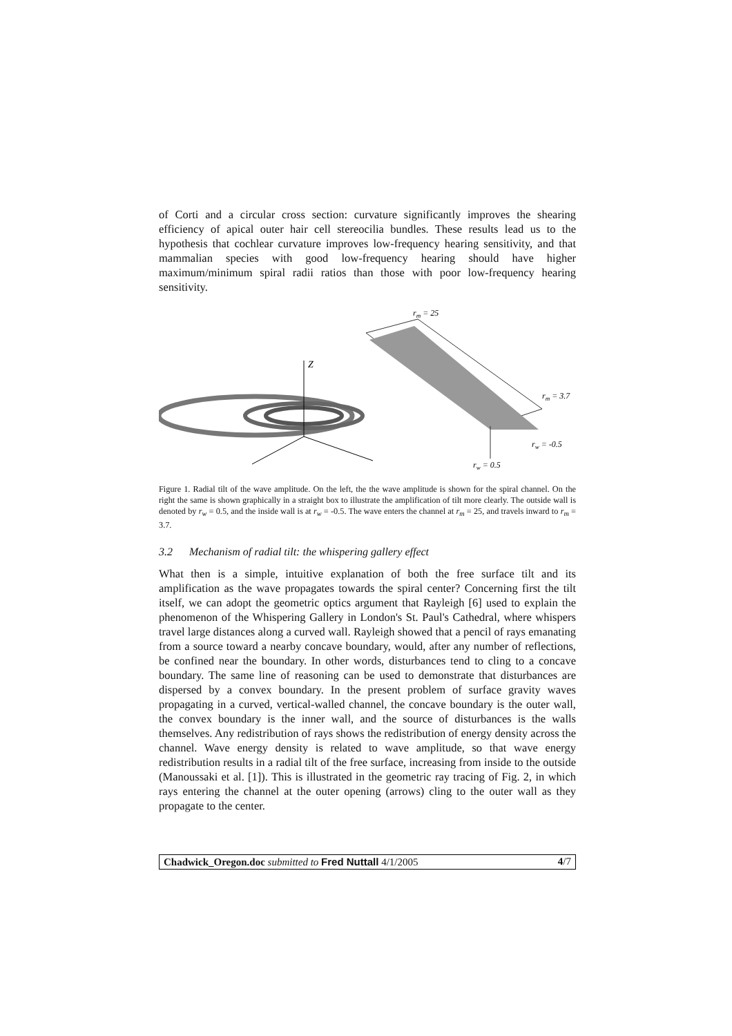of Corti and a circular cross section: curvature significantly improves the shearing efficiency of apical outer hair cell stereocilia bundles. These results lead us to the hypothesis that cochlear curvature improves low-frequency hearing sensitivity, and that mammalian species with good low-frequency hearing should have higher maximum/minimum spiral radii ratios than those with poor low-frequency hearing sensitivity.
Z
rm = 25
rm = 3.7
rw = -0.5
rw = 0.5
Figure 1. Radial tilt of the wave amplitude. On the left, the the wave amplitude is shown for the spiral channel. On the right the same is shown graphically in a straight box to illustrate the amplification of tilt more clearly. The outside wall is denoted by r<sub>w</sub> = 0.5, and the inside wall is at r<sub>w</sub> = -0.5. The wave enters the channel at r<sub>m</sub> = 25, and travels inward to r<sub>m</sub> = 3.7.
3.2 Mechanism of radial tilt: the whispering gallery effect
What then is a simple, intuitive explanation of both the free surface tilt and its amplification as the wave propagates towards the spiral center? Concerning first the tilt itself, we can adopt the geometric optics argument that Rayleigh [6] used to explain the phenomenon of the Whispering Gallery in London's St. Paul's Cathedral, where whispers travel large distances along a curved wall. Rayleigh showed that a pencil of rays emanating from a source toward a nearby concave boundary, would, after any number of reflections, be confined near the boundary. In other words, disturbances tend to cling to a concave boundary. The same line of reasoning can be used to demonstrate that disturbances are dispersed by a convex boundary. In the present problem of surface gravity waves propagating in a curved, vertical-walled channel, the concave boundary is the outer wall, the convex boundary is the inner wall, and the source of disturbances is the walls themselves. Any redistribution of rays shows the redistribution of energy density across the channel. Wave energy density is related to wave amplitude, so that wave energy redistribution results in a radial tilt of the free surface, increasing from inside to the outside (Manoussaki et al. [1]). This is illustrated in the geometric ray tracing of Fig. 2, in which rays entering the channel at the outer opening (arrows) cling to the outer wall as they propagate to the center.
Chadwick_Oregon.doc submitted to Fred Nuttall 4/1/2005 4/7